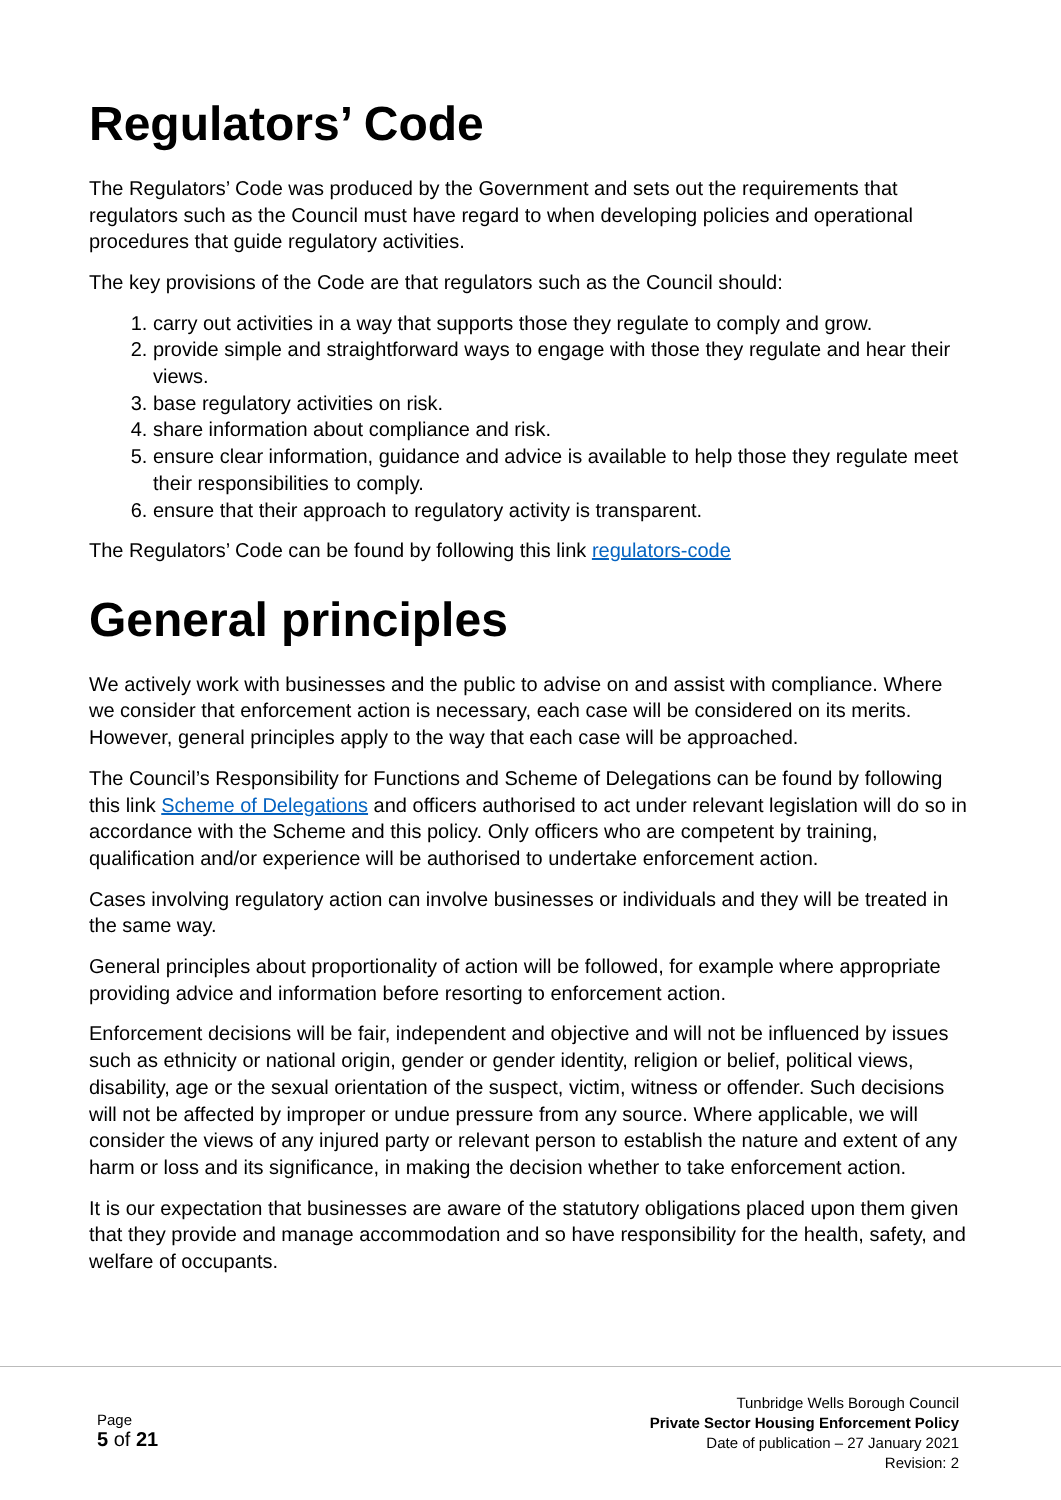Regulators’ Code
The Regulators’ Code was produced by the Government and sets out the requirements that regulators such as the Council must have regard to when developing policies and operational procedures that guide regulatory activities.
The key provisions of the Code are that regulators such as the Council should:
1. carry out activities in a way that supports those they regulate to comply and grow.
2. provide simple and straightforward ways to engage with those they regulate and hear their views.
3. base regulatory activities on risk.
4. share information about compliance and risk.
5. ensure clear information, guidance and advice is available to help those they regulate meet their responsibilities to comply.
6. ensure that their approach to regulatory activity is transparent.
The Regulators’ Code can be found by following this link regulators-code
General principles
We actively work with businesses and the public to advise on and assist with compliance. Where we consider that enforcement action is necessary, each case will be considered on its merits. However, general principles apply to the way that each case will be approached.
The Council’s Responsibility for Functions and Scheme of Delegations can be found by following this link Scheme of Delegations and officers authorised to act under relevant legislation will do so in accordance with the Scheme and this policy. Only officers who are competent by training, qualification and/or experience will be authorised to undertake enforcement action.
Cases involving regulatory action can involve businesses or individuals and they will be treated in the same way.
General principles about proportionality of action will be followed, for example where appropriate providing advice and information before resorting to enforcement action.
Enforcement decisions will be fair, independent and objective and will not be influenced by issues such as ethnicity or national origin, gender or gender identity, religion or belief, political views, disability, age or the sexual orientation of the suspect, victim, witness or offender. Such decisions will not be affected by improper or undue pressure from any source. Where applicable, we will consider the views of any injured party or relevant person to establish the nature and extent of any harm or loss and its significance, in making the decision whether to take enforcement action.
It is our expectation that businesses are aware of the statutory obligations placed upon them given that they provide and manage accommodation and so have responsibility for the health, safety, and welfare of occupants.
Page
5 of 21
Tunbridge Wells Borough Council
Private Sector Housing Enforcement Policy
Date of publication – 27 January 2021
Revision: 2